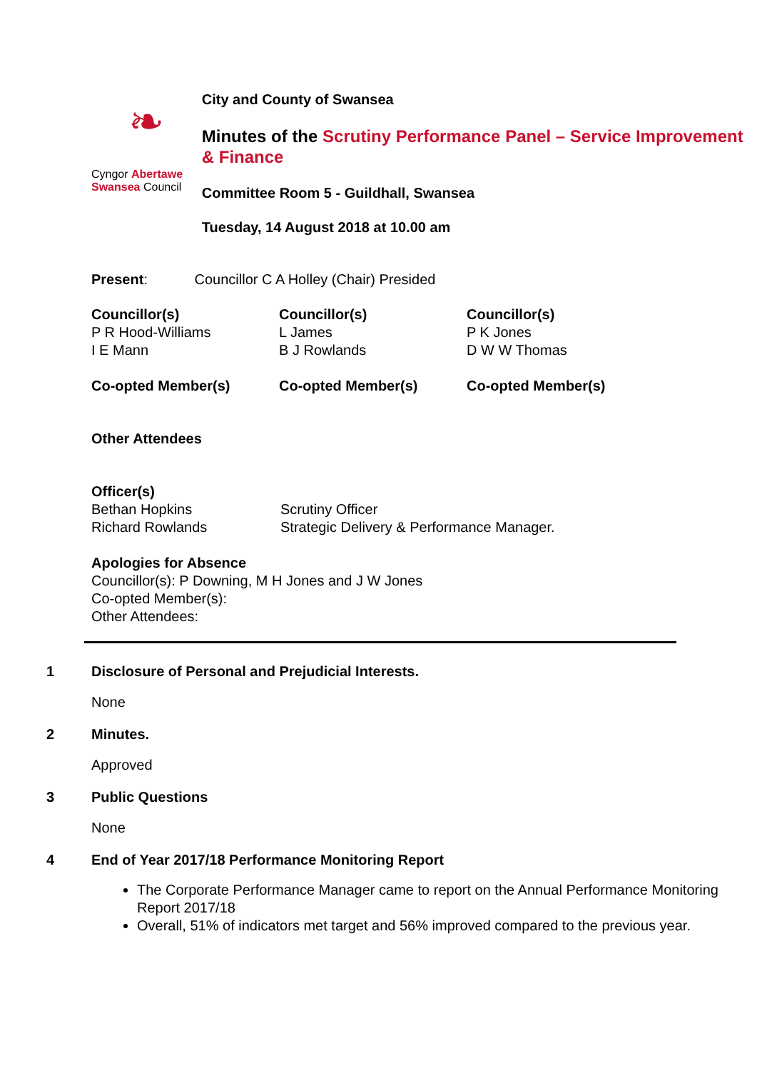❧
Cyngor Abertawe
Swansea Council
City and County of Swansea
Minutes of the Scrutiny Performance Panel – Service Improvement & Finance
Committee Room 5 - Guildhall, Swansea
Tuesday, 14 August 2018 at 10.00 am
Present: Councillor C A Holley (Chair) Presided
Councillor(s)
P R Hood-Williams
I E Mann
Co-opted Member(s)
Councillor(s)
L James
B J Rowlands
Co-opted Member(s)
Councillor(s)
P K Jones
D W W Thomas
Co-opted Member(s)
Other Attendees
Officer(s)
Bethan Hopkins
Richard Rowlands
Scrutiny Officer
Strategic Delivery & Performance Manager.
Apologies for Absence
Councillor(s): P Downing, M H Jones and J W Jones
Co-opted Member(s):
Other Attendees:
1 Disclosure of Personal and Prejudicial Interests.
None
2 Minutes.
Approved
3 Public Questions
None
4 End of Year 2017/18 Performance Monitoring Report
The Corporate Performance Manager came to report on the Annual Performance Monitoring Report 2017/18
Overall, 51% of indicators met target and 56% improved compared to the previous year.